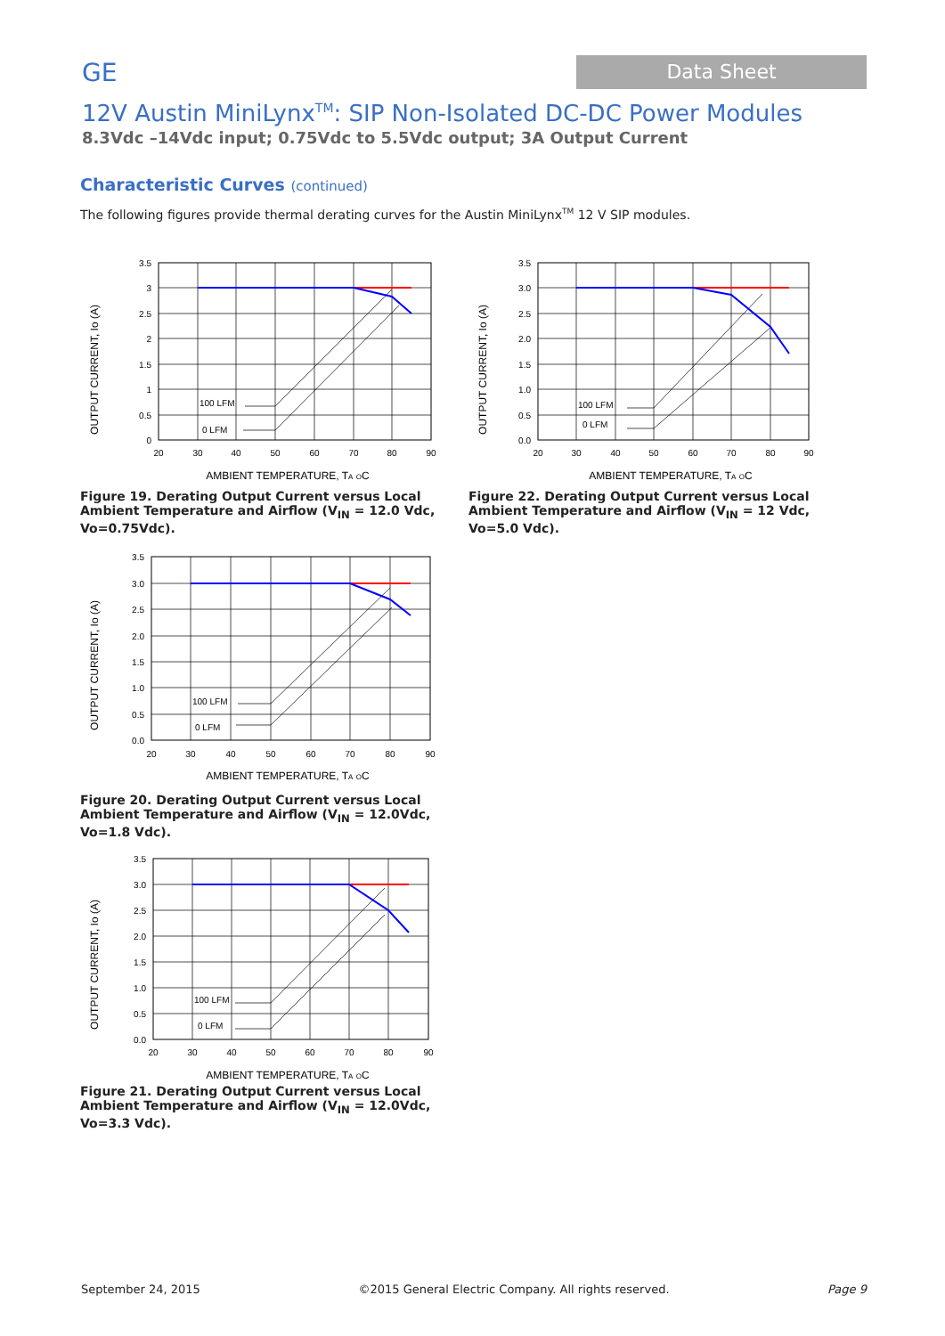GE
Data Sheet
12V Austin MiniLynx<sup>TM</sup>: SIP Non-Isolated DC-DC Power Modules
8.3Vdc –14Vdc input; 0.75Vdc to 5.5Vdc output; 3A Output Current
Characteristic Curves (continued)
The following figures provide thermal derating curves for the Austin MiniLynx<sup>TM</sup> 12 V SIP modules.
100 LFM
0 LFM
3.5
3
2.5
2
1.5
1
0.5
0
20
30
40
50
60
70
80
90
OUTPUT CURRENT, Io (A)
AMBIENT TEMPERATURE, TA OC
Figure 19. Derating Output Current versus Local Ambient Temperature and Airflow (V<sub>IN</sub> = 12.0 Vdc, Vo=0.75Vdc).
100 LFM
0 LFM
3.5
3.0
2.5
2.0
1.5
1.0
0.5
0.0
20
30
40
50
60
70
80
90
OUTPUT CURRENT, Io (A)
AMBIENT TEMPERATURE, TA OC
Figure 22. Derating Output Current versus Local Ambient Temperature and Airflow (V<sub>IN</sub> = 12 Vdc, Vo=5.0 Vdc).
100 LFM
0 LFM
3.5
3.0
2.5
2.0
1.5
1.0
0.5
0.0
20
30
40
50
60
70
80
90
OUTPUT CURRENT, Io (A)
AMBIENT TEMPERATURE, TA OC
Figure 20. Derating Output Current versus Local Ambient Temperature and Airflow (V<sub>IN</sub> = 12.0Vdc, Vo=1.8 Vdc).
100 LFM
0 LFM
3.5
3.0
2.5
2.0
1.5
1.0
0.5
0.0
20
30
40
50
60
70
80
90
OUTPUT CURRENT, Io (A)
AMBIENT TEMPERATURE, TA OC
Figure 21. Derating Output Current versus Local Ambient Temperature and Airflow (V<sub>IN</sub> = 12.0Vdc, Vo=3.3 Vdc).
September 24, 2015 ©2015 General Electric Company. All rights reserved. Page 9